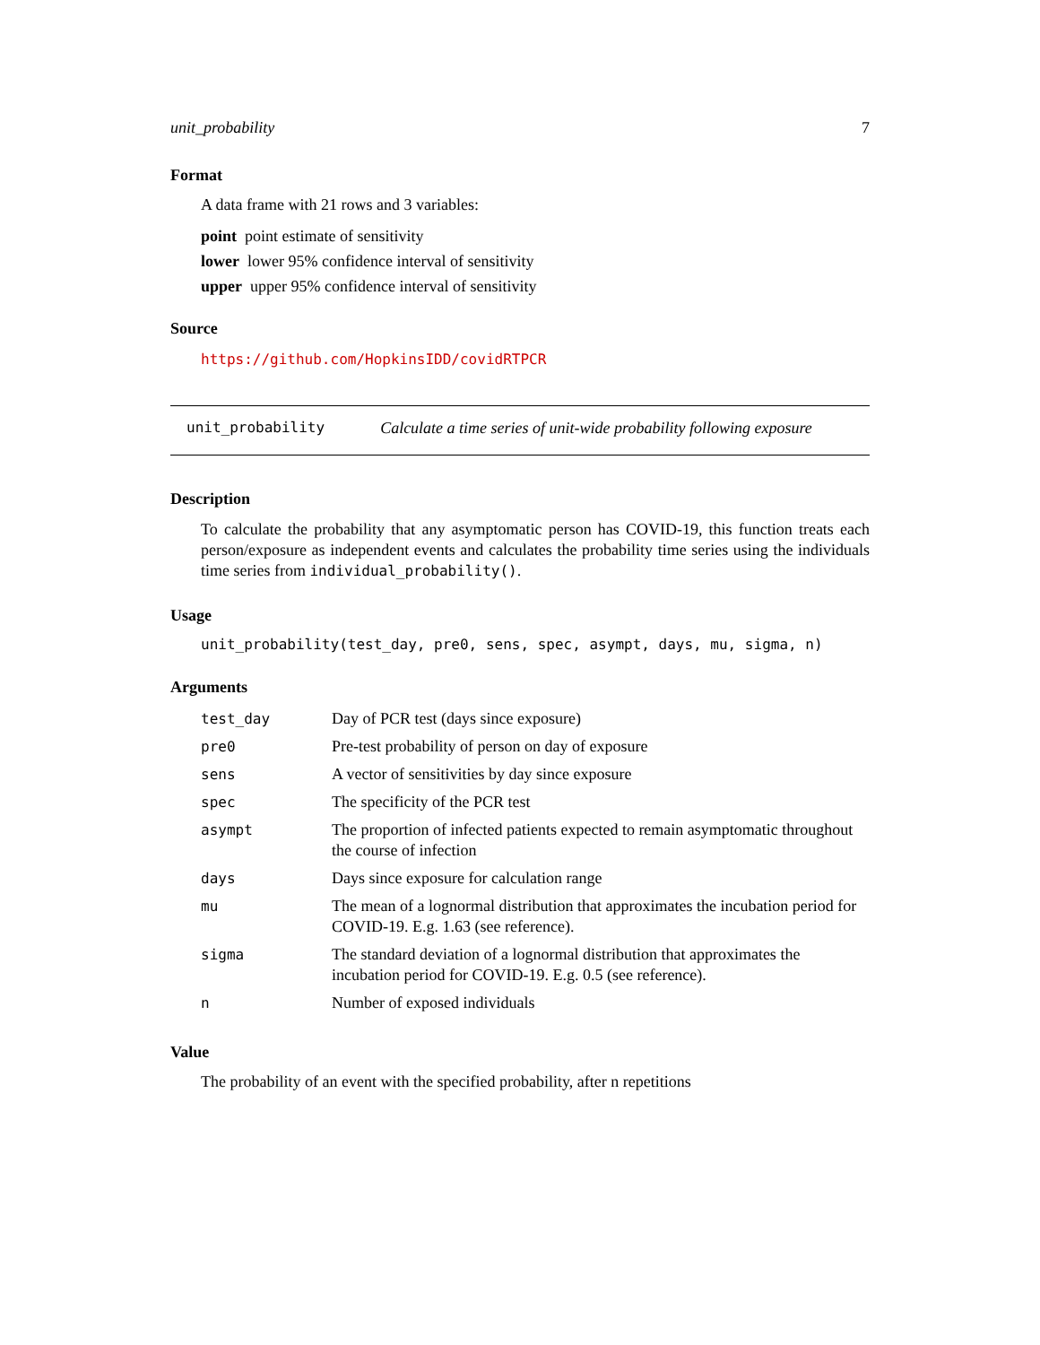unit_probability 7
Format
A data frame with 21 rows and 3 variables:
point point estimate of sensitivity
lower lower 95% confidence interval of sensitivity
upper upper 95% confidence interval of sensitivity
Source
https://github.com/HopkinsIDD/covidRTPCR
unit_probability Calculate a time series of unit-wide probability following exposure
Description
To calculate the probability that any asymptomatic person has COVID-19, this function treats each person/exposure as independent events and calculates the probability time series using the individuals time series from individual_probability().
Usage
unit_probability(test_day, pre0, sens, spec, asympt, days, mu, sigma, n)
Arguments
| test_day | Day of PCR test (days since exposure) |
| pre0 | Pre-test probability of person on day of exposure |
| sens | A vector of sensitivities by day since exposure |
| spec | The specificity of the PCR test |
| asympt | The proportion of infected patients expected to remain asymptomatic throughout the course of infection |
| days | Days since exposure for calculation range |
| mu | The mean of a lognormal distribution that approximates the incubation period for COVID-19. E.g. 1.63 (see reference). |
| sigma | The standard deviation of a lognormal distribution that approximates the incubation period for COVID-19. E.g. 0.5 (see reference). |
| n | Number of exposed individuals |
Value
The probability of an event with the specified probability, after n repetitions